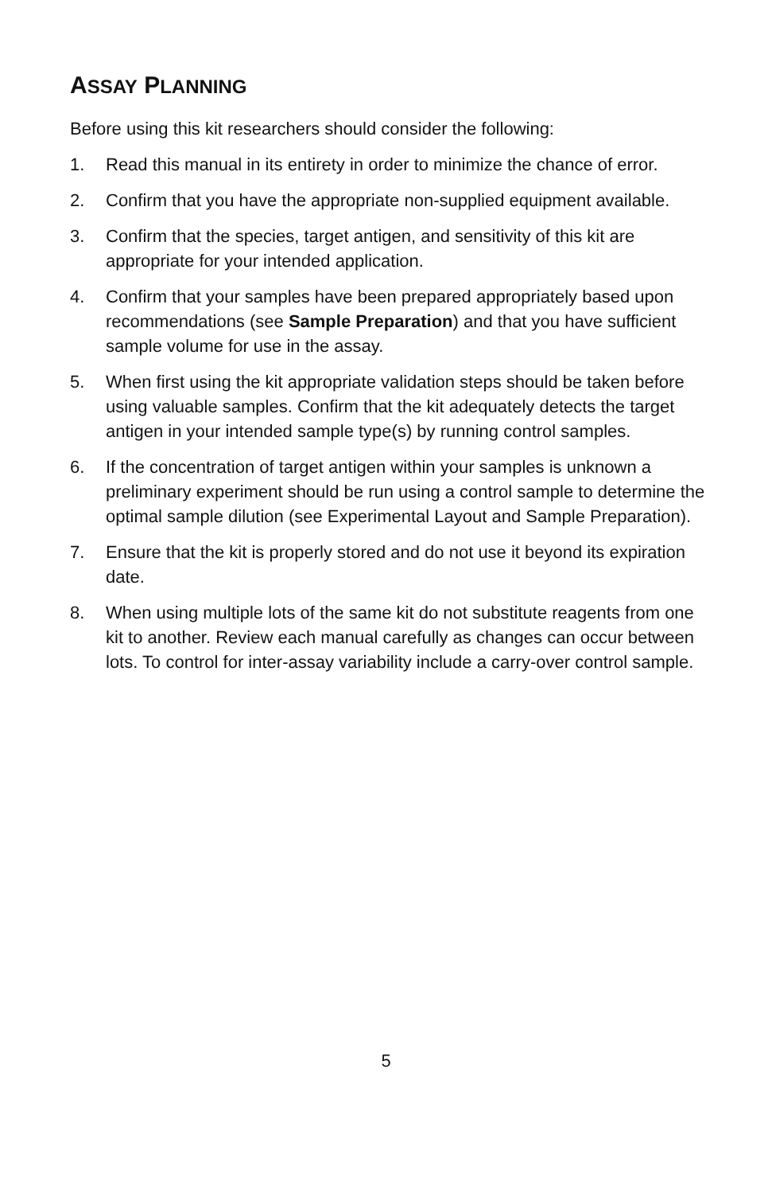ASSAY PLANNING
Before using this kit researchers should consider the following:
1. Read this manual in its entirety in order to minimize the chance of error.
2. Confirm that you have the appropriate non-supplied equipment available.
3. Confirm that the species, target antigen, and sensitivity of this kit are appropriate for your intended application.
4. Confirm that your samples have been prepared appropriately based upon recommendations (see Sample Preparation) and that you have sufficient sample volume for use in the assay.
5. When first using the kit appropriate validation steps should be taken before using valuable samples. Confirm that the kit adequately detects the target antigen in your intended sample type(s) by running control samples.
6. If the concentration of target antigen within your samples is unknown a preliminary experiment should be run using a control sample to determine the optimal sample dilution (see Experimental Layout and Sample Preparation).
7. Ensure that the kit is properly stored and do not use it beyond its expiration date.
8. When using multiple lots of the same kit do not substitute reagents from one kit to another. Review each manual carefully as changes can occur between lots. To control for inter-assay variability include a carry-over control sample.
5